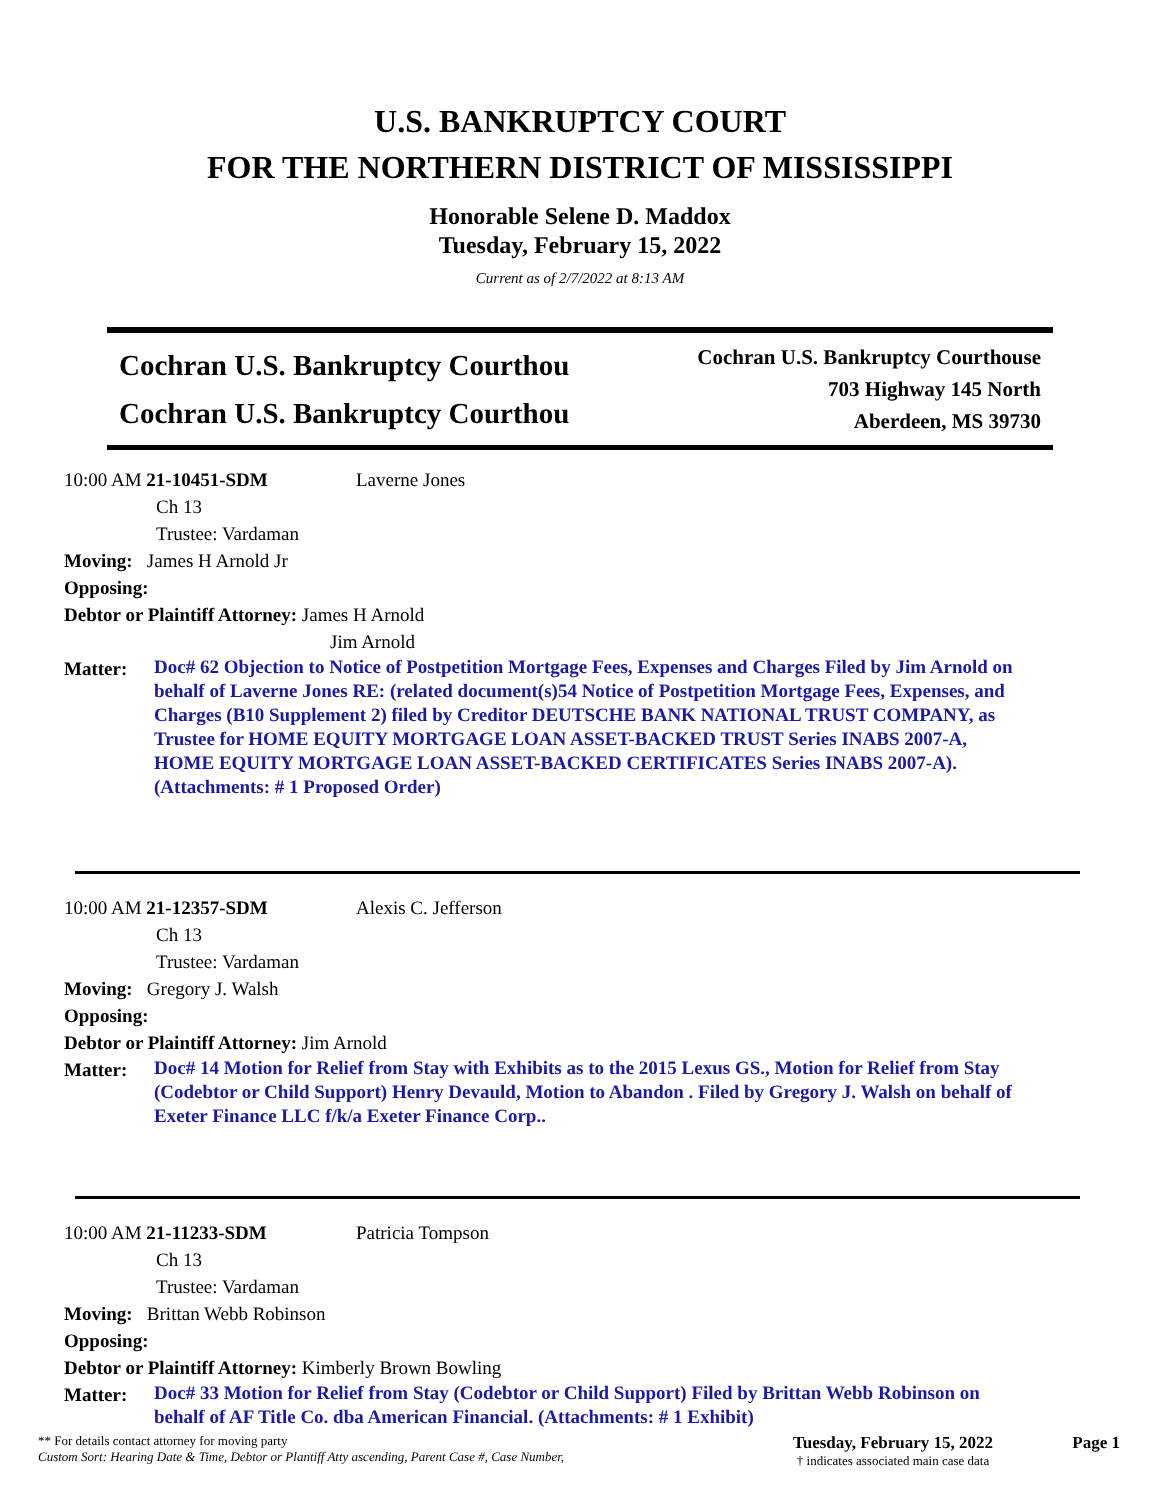U.S. BANKRUPTCY COURT
FOR THE NORTHERN DISTRICT OF MISSISSIPPI
Honorable Selene D. Maddox
Tuesday, February 15, 2022
Current as of 2/7/2022 at 8:13 AM
Cochran U.S. Bankruptcy Courthou
Cochran U.S. Bankruptcy Courthou
Cochran U.S. Bankruptcy Courthouse
703 Highway 145 North
Aberdeen, MS 39730
10:00 AM 21-10451-SDM Laverne Jones
Ch 13
Trustee: Vardaman
Moving: James H Arnold Jr
Opposing:
Debtor or Plaintiff Attorney: James H Arnold
Jim Arnold
Matter: Doc# 62 Objection to Notice of Postpetition Mortgage Fees, Expenses and Charges Filed by Jim Arnold on behalf of Laverne Jones RE: (related document(s)54 Notice of Postpetition Mortgage Fees, Expenses, and Charges (B10 Supplement 2) filed by Creditor DEUTSCHE BANK NATIONAL TRUST COMPANY, as Trustee for HOME EQUITY MORTGAGE LOAN ASSET-BACKED TRUST Series INABS 2007-A, HOME EQUITY MORTGAGE LOAN ASSET-BACKED CERTIFICATES Series INABS 2007-A). (Attachments: # 1 Proposed Order)
10:00 AM 21-12357-SDM Alexis C. Jefferson
Ch 13
Trustee: Vardaman
Moving: Gregory J. Walsh
Opposing:
Debtor or Plaintiff Attorney: Jim Arnold
Matter: Doc# 14 Motion for Relief from Stay with Exhibits as to the 2015 Lexus GS., Motion for Relief from Stay (Codebtor or Child Support) Henry Devauld, Motion to Abandon . Filed by Gregory J. Walsh on behalf of Exeter Finance LLC f/k/a Exeter Finance Corp..
10:00 AM 21-11233-SDM Patricia Tompson
Ch 13
Trustee: Vardaman
Moving: Brittan Webb Robinson
Opposing:
Debtor or Plaintiff Attorney: Kimberly Brown Bowling
Matter: Doc# 33 Motion for Relief from Stay (Codebtor or Child Support) Filed by Brittan Webb Robinson on behalf of AF Title Co. dba American Financial. (Attachments: # 1 Exhibit)
** For details contact attorney for moving party
Custom Sort: Hearing Date & Time, Debtor or Plantiff Atty ascending, Parent Case #, Case Number,
Tuesday, February 15, 2022
† indicates associated main case data
Page 1